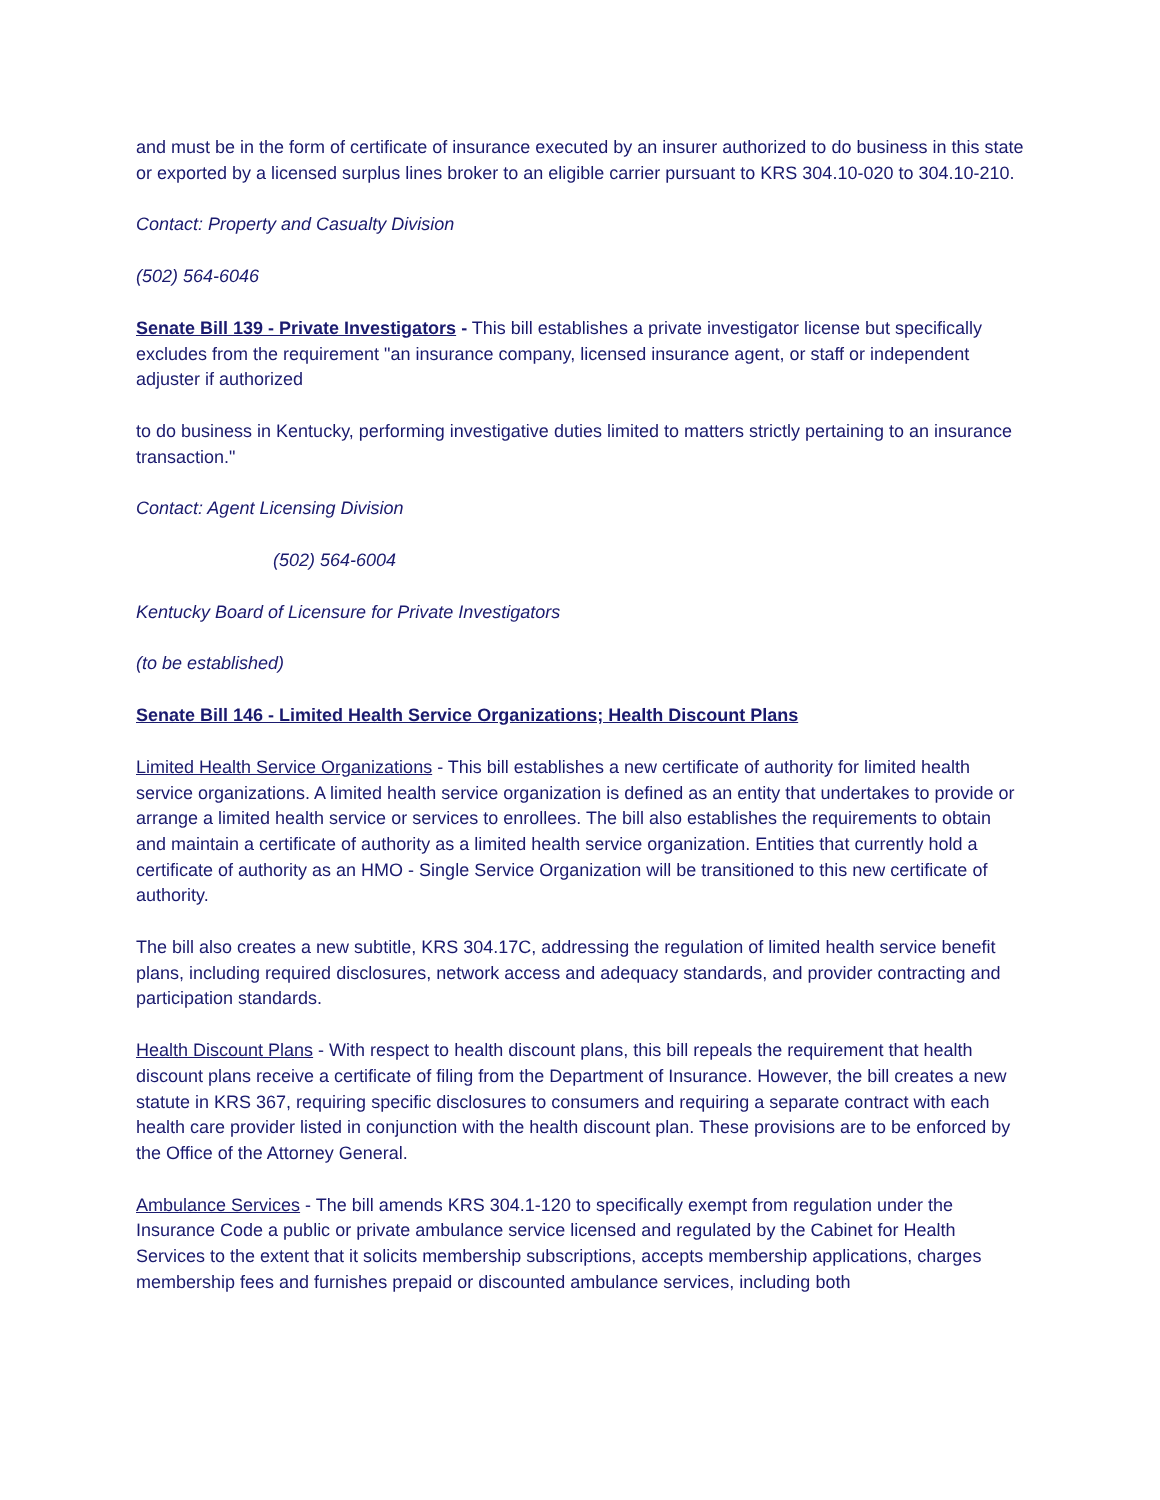and must be in the form of certificate of insurance executed by an insurer authorized to do business in this state or exported by a licensed surplus lines broker to an eligible carrier pursuant to KRS 304.10-020 to 304.10-210.
Contact: Property and Casualty Division
(502) 564-6046
Senate Bill 139 - Private Investigators - This bill establishes a private investigator license but specifically excludes from the requirement "an insurance company, licensed insurance agent, or staff or independent adjuster if authorized
to do business in Kentucky, performing investigative duties limited to matters strictly pertaining to an insurance transaction."
Contact: Agent Licensing Division
(502) 564-6004
Kentucky Board of Licensure for Private Investigators
(to be established)
Senate Bill 146 - Limited Health Service Organizations; Health Discount Plans
Limited Health Service Organizations - This bill establishes a new certificate of authority for limited health service organizations. A limited health service organization is defined as an entity that undertakes to provide or arrange a limited health service or services to enrollees. The bill also establishes the requirements to obtain and maintain a certificate of authority as a limited health service organization. Entities that currently hold a certificate of authority as an HMO - Single Service Organization will be transitioned to this new certificate of authority.
The bill also creates a new subtitle, KRS 304.17C, addressing the regulation of limited health service benefit plans, including required disclosures, network access and adequacy standards, and provider contracting and participation standards.
Health Discount Plans - With respect to health discount plans, this bill repeals the requirement that health discount plans receive a certificate of filing from the Department of Insurance. However, the bill creates a new statute in KRS 367, requiring specific disclosures to consumers and requiring a separate contract with each health care provider listed in conjunction with the health discount plan. These provisions are to be enforced by the Office of the Attorney General.
Ambulance Services - The bill amends KRS 304.1-120 to specifically exempt from regulation under the Insurance Code a public or private ambulance service licensed and regulated by the Cabinet for Health Services to the extent that it solicits membership subscriptions, accepts membership applications, charges membership fees and furnishes prepaid or discounted ambulance services, including both